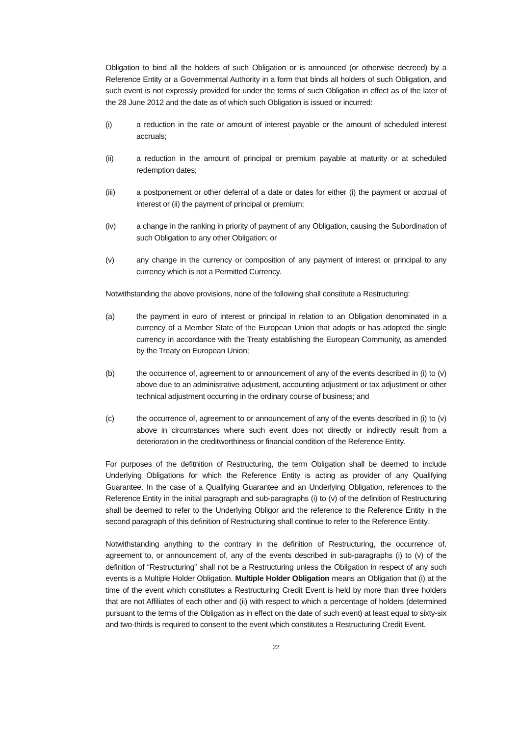Obligation to bind all the holders of such Obligation or is announced (or otherwise decreed) by a Reference Entity or a Governmental Authority in a form that binds all holders of such Obligation, and such event is not expressly provided for under the terms of such Obligation in effect as of the later of the 28 June 2012 and the date as of which such Obligation is issued or incurred:
(i) a reduction in the rate or amount of interest payable or the amount of scheduled interest accruals;
(ii) a reduction in the amount of principal or premium payable at maturity or at scheduled redemption dates;
(iii) a postponement or other deferral of a date or dates for either (i) the payment or accrual of interest or (ii) the payment of principal or premium;
(iv) a change in the ranking in priority of payment of any Obligation, causing the Subordination of such Obligation to any other Obligation; or
(v) any change in the currency or composition of any payment of interest or principal to any currency which is not a Permitted Currency.
Notwithstanding the above provisions, none of the following shall constitute a Restructuring:
(a) the payment in euro of interest or principal in relation to an Obligation denominated in a currency of a Member State of the European Union that adopts or has adopted the single currency in accordance with the Treaty establishing the European Community, as amended by the Treaty on European Union;
(b) the occurrence of, agreement to or announcement of any of the events described in (i) to (v) above due to an administrative adjustment, accounting adjustment or tax adjustment or other technical adjustment occurring in the ordinary course of business; and
(c) the occurrence of, agreement to or announcement of any of the events described in (i) to (v) above in circumstances where such event does not directly or indirectly result from a deterioration in the creditworthiness or financial condition of the Reference Entity.
For purposes of the defitnition of Restructuring, the term Obligation shall be deemed to include Underlying Obligations for which the Reference Entity is acting as provider of any Qualifying Guarantee. In the case of a Qualifying Guarantee and an Underlying Obligation, references to the Reference Entity in the initial paragraph and sub-paragraphs (i) to (v) of the definition of Restructuring shall be deemed to refer to the Underlying Obligor and the reference to the Reference Entity in the second paragraph of this definition of Restructuring shall continue to refer to the Reference Entity.
Notwithstanding anything to the contrary in the definition of Restructuring, the occurrence of, agreement to, or announcement of, any of the events described in sub-paragraphs (i) to (v) of the definition of “Restructuring” shall not be a Restructuring unless the Obligation in respect of any such events is a Multiple Holder Obligation. Multiple Holder Obligation means an Obligation that (i) at the time of the event which constitutes a Restructuring Credit Event is held by more than three holders that are not Affiliates of each other and (ii) with respect to which a percentage of holders (determined pursuant to the terms of the Obligation as in effect on the date of such event) at least equal to sixty-six and two-thirds is required to consent to the event which constitutes a Restructuring Credit Event.
22